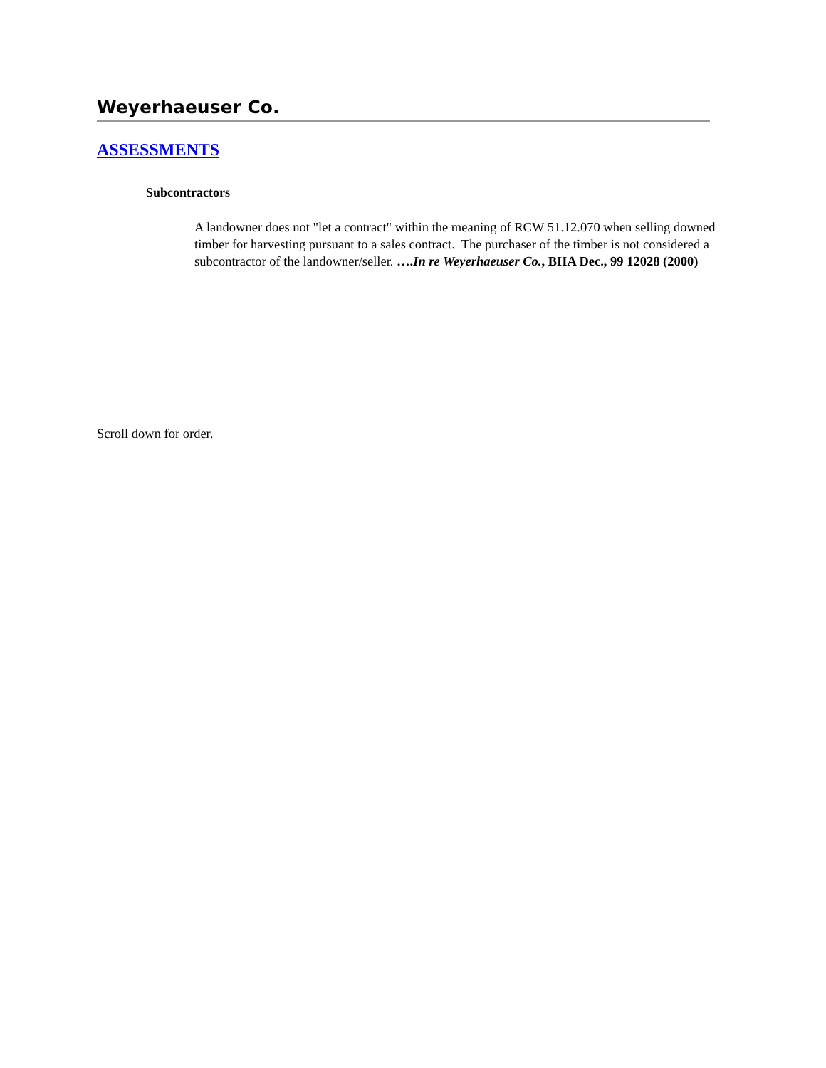Weyerhaeuser Co.
ASSESSMENTS
Subcontractors
A landowner does not "let a contract" within the meaning of RCW 51.12.070 when selling downed timber for harvesting pursuant to a sales contract. The purchaser of the timber is not considered a subcontractor of the landowner/seller. ….In re Weyerhaeuser Co., BIIA Dec., 99 12028 (2000)
Scroll down for order.